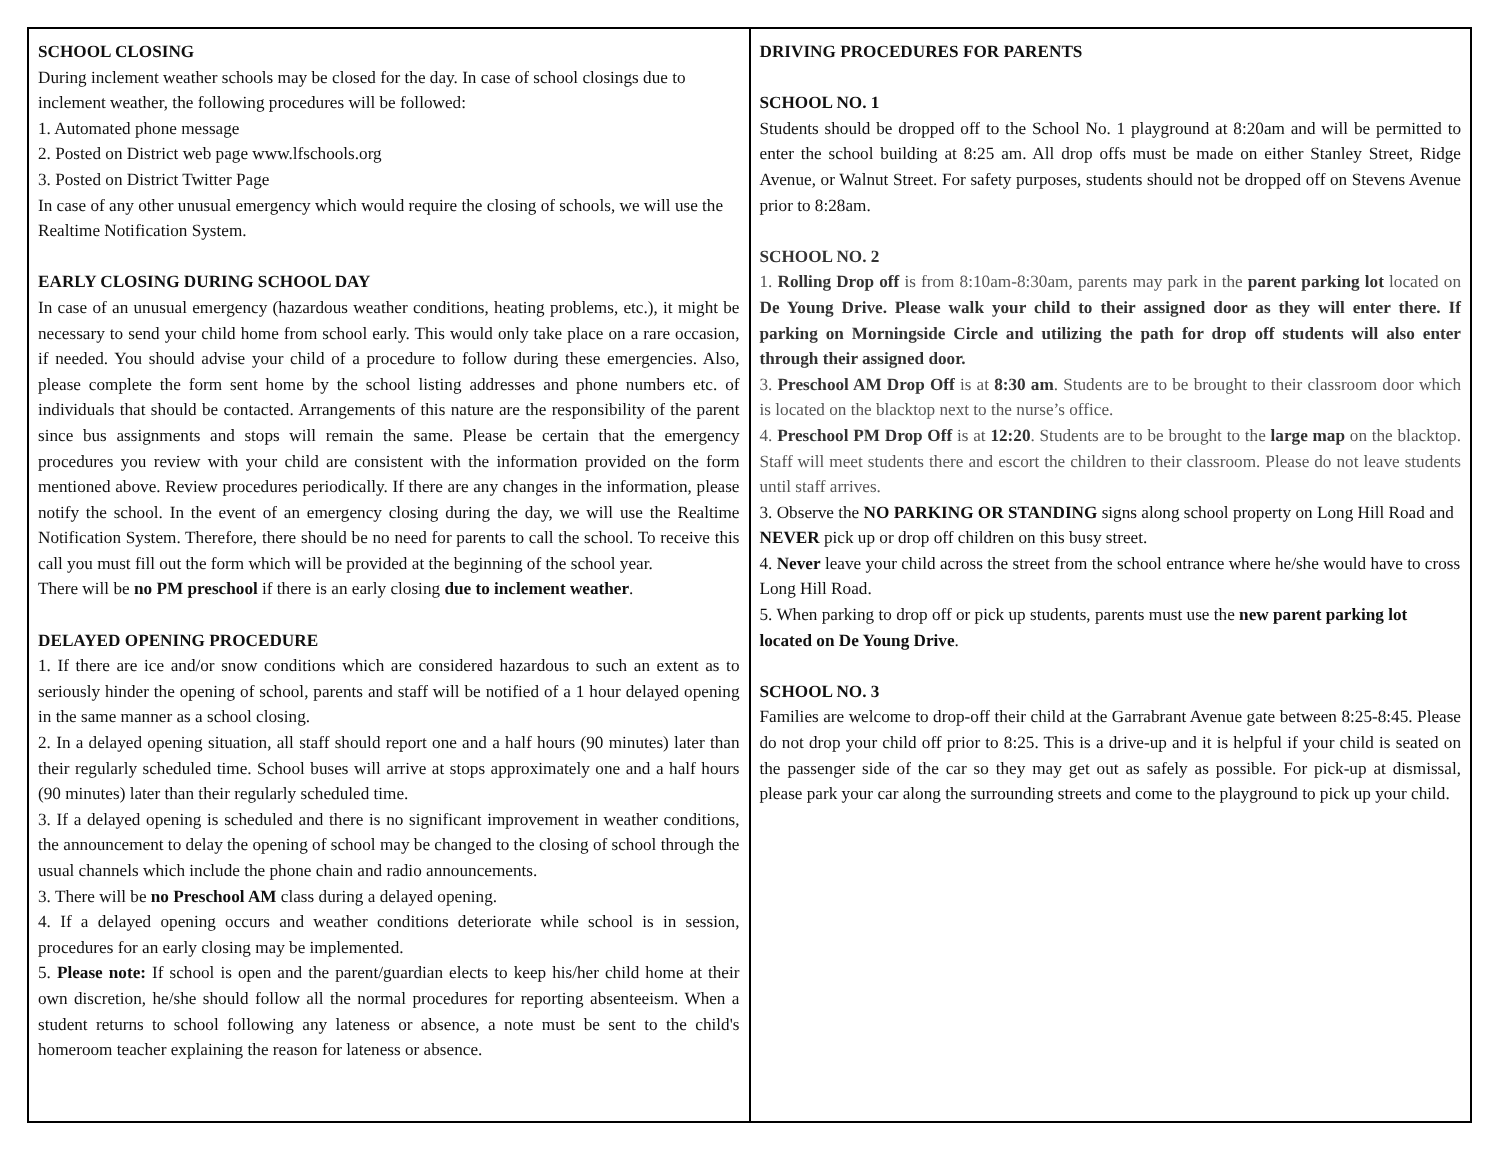| SCHOOL CLOSING During inclement weather schools may be closed for the day. In case of school closings due to inclement weather, the following procedures will be followed: 1. Automated phone message 2. Posted on District web page www.lfschools.org 3. Posted on District Twitter Page In case of any other unusual emergency which would require the closing of schools, we will use the Realtime Notification System. EARLY CLOSING DURING SCHOOL DAY In case of an unusual emergency (hazardous weather conditions, heating problems, etc.), it might be necessary to send your child home from school early. This would only take place on a rare occasion, if needed. You should advise your child of a procedure to follow during these emergencies. Also, please complete the form sent home by the school listing addresses and phone numbers etc. of individuals that should be contacted. Arrangements of this nature are the responsibility of the parent since bus assignments and stops will remain the same. Please be certain that the emergency procedures you review with your child are consistent with the information provided on the form mentioned above. Review procedures periodically. If there are any changes in the information, please notify the school. In the event of an emergency closing during the day, we will use the Realtime Notification System. Therefore, there should be no need for parents to call the school. To receive this call you must fill out the form which will be provided at the beginning of the school year. There will be no PM preschool if there is an early closing due to inclement weather . DELAYED OPENING PROCEDURE 1. If there are ice and/or snow conditions which are considered hazardous to such an extent as to seriously hinder the opening of school, parents and staff will be notified of a 1 hour delayed opening in the same manner as a school closing. 2. In a delayed opening situation, all staff should report one and a half hours (90 minutes) later than their regularly scheduled time. School buses will arrive at stops approximately one and a half hours (90 minutes) later than their regularly scheduled time. 3. If a delayed opening is scheduled and there is no significant improvement in weather conditions, the announcement to delay the opening of school may be changed to the closing of school through the usual channels which include the phone chain and radio announcements. 3. There will be no Preschool AM class during a delayed opening. 4. If a delayed opening occurs and weather conditions deteriorate while school is in session, procedures for an early closing may be implemented. 5. Please note: If school is open and the parent/guardian elects to keep his/her child home at their own discretion, he/she should follow all the normal procedures for reporting absenteeism. When a student returns to school following any lateness or absence, a note must be sent to the child's homeroom teacher explaining the reason for lateness or absence. | DRIVING PROCEDURES FOR PARENTS SCHOOL NO. 1 Students should be dropped off to the School No. 1 playground at 8:20am and will be permitted to enter the school building at 8:25 am. All drop offs must be made on either Stanley Street, Ridge Avenue, or Walnut Street. For safety purposes, students should not be dropped off on Stevens Avenue prior to 8:28am. SCHOOL NO. 2 1. Rolling Drop off is from 8:10am-8:30am, parents may park in the parent parking lot located on De Young Drive. Please walk your child to their assigned door as they will enter there. If parking on Morningside Circle and utilizing the path for drop off students will also enter through their assigned door. 3. Preschool AM Drop Off is at 8:30 am . Students are to be brought to their classroom door which is located on the blacktop next to the nurse’s office. 4. Preschool PM Drop Off is at 12:20 . Students are to be brought to the large map on the blacktop. Staff will meet students there and escort the children to their classroom. Please do not leave students until staff arrives. 3. Observe the NO PARKING OR STANDING signs along school property on Long Hill Road and NEVER pick up or drop off children on this busy street. 4. Never leave your child across the street from the school entrance where he/she would have to cross Long Hill Road. 5. When parking to drop off or pick up students, parents must use the new parent parking lot located on De Young Drive . SCHOOL NO. 3 Families are welcome to drop-off their child at the Garrabrant Avenue gate between 8:25-8:45. Please do not drop your child off prior to 8:25. This is a drive-up and it is helpful if your child is seated on the passenger side of the car so they may get out as safely as possible. For pick-up at dismissal, please park your car along the surrounding streets and come to the playground to pick up your child. |